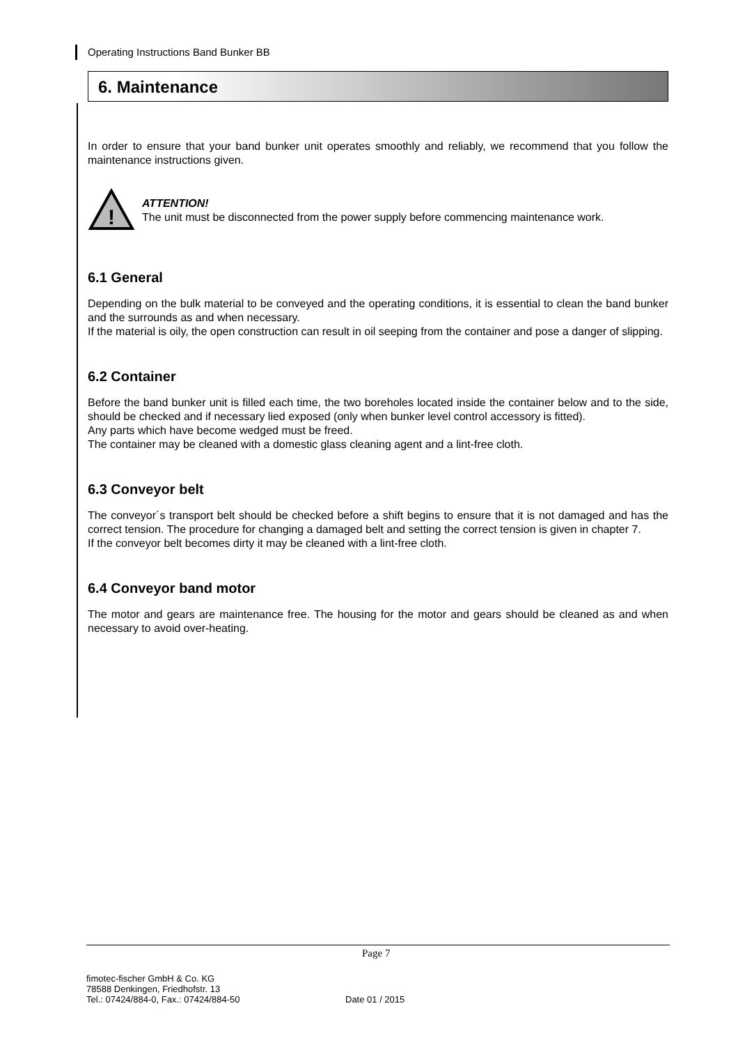Operating Instructions Band Bunker BB
6. Maintenance
In order to ensure that your band bunker unit operates smoothly and reliably, we recommend that you follow the maintenance instructions given.
!
ATTENTION!
The unit must be disconnected from the power supply before commencing maintenance work.
6.1 General
Depending on the bulk material to be conveyed and the operating conditions, it is essential to clean the band bunker and the surrounds as and when necessary.
If the material is oily, the open construction can result in oil seeping from the container and pose a danger of slipping.
6.2 Container
Before the band bunker unit is filled each time, the two boreholes located inside the container below and to the side, should be checked and if necessary lied exposed (only when bunker level control accessory is fitted).
Any parts which have become wedged must be freed.
The container may be cleaned with a domestic glass cleaning agent and a lint-free cloth.
6.3 Conveyor belt
The conveyor´s transport belt should be checked before a shift begins to ensure that it is not damaged and has the correct tension. The procedure for changing a damaged belt and setting the correct tension is given in chapter 7.
If the conveyor belt becomes dirty it may be cleaned with a lint-free cloth.
6.4 Conveyor band motor
The motor and gears are maintenance free. The housing for the motor and gears should be cleaned as and when necessary to avoid over-heating.
Page 7
fimotec-fischer GmbH & Co. KG
78588 Denkingen, Friedhofstr. 13
Tel.: 07424/884-0, Fax.: 07424/884-50
Date 01 / 2015